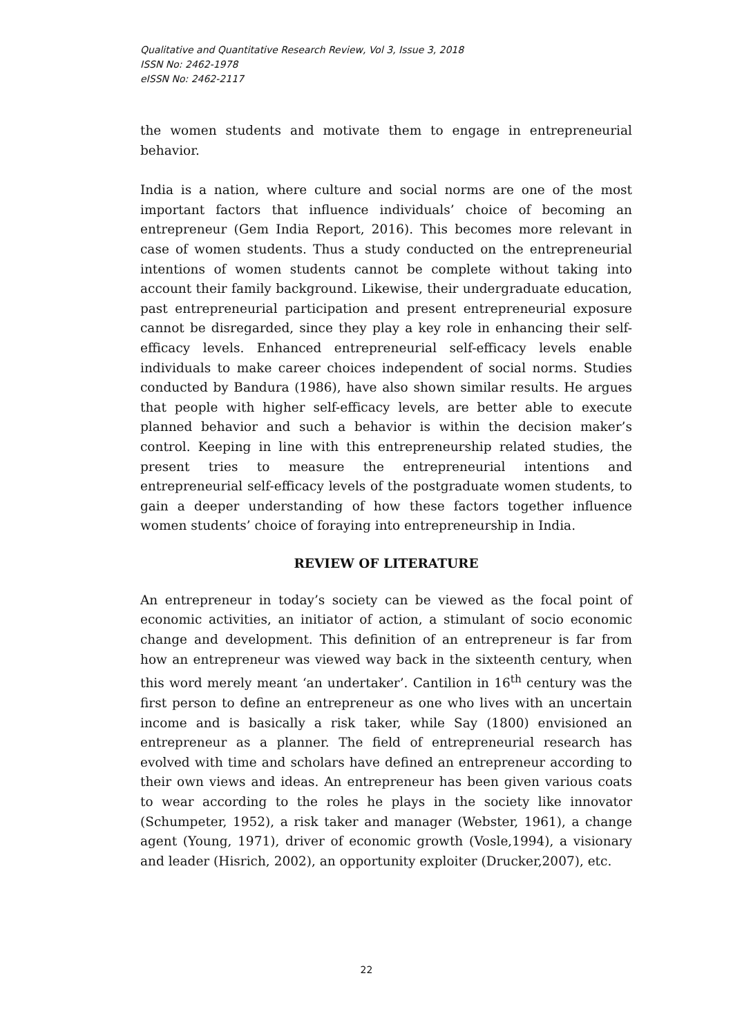Qualitative and Quantitative Research Review, Vol 3, Issue 3, 2018
ISSN No: 2462-1978
eISSN No: 2462-2117
the women students and motivate them to engage in entrepreneurial behavior.
India is a nation, where culture and social norms are one of the most important factors that influence individuals’ choice of becoming an entrepreneur (Gem India Report, 2016). This becomes more relevant in case of women students. Thus a study conducted on the entrepreneurial intentions of women students cannot be complete without taking into account their family background. Likewise, their undergraduate education, past entrepreneurial participation and present entrepreneurial exposure cannot be disregarded, since they play a key role in enhancing their self-efficacy levels. Enhanced entrepreneurial self-efficacy levels enable individuals to make career choices independent of social norms. Studies conducted by Bandura (1986), have also shown similar results. He argues that people with higher self-efficacy levels, are better able to execute planned behavior and such a behavior is within the decision maker’s control. Keeping in line with this entrepreneurship related studies, the present tries to measure the entrepreneurial intentions and entrepreneurial self-efficacy levels of the postgraduate women students, to gain a deeper understanding of how these factors together influence women students’ choice of foraying into entrepreneurship in India.
REVIEW OF LITERATURE
An entrepreneur in today’s society can be viewed as the focal point of economic activities, an initiator of action, a stimulant of socio economic change and development. This definition of an entrepreneur is far from how an entrepreneur was viewed way back in the sixteenth century, when this word merely meant ‘an undertaker’. Cantilion in 16<sup>th</sup> century was the first person to define an entrepreneur as one who lives with an uncertain income and is basically a risk taker, while Say (1800) envisioned an entrepreneur as a planner. The field of entrepreneurial research has evolved with time and scholars have defined an entrepreneur according to their own views and ideas. An entrepreneur has been given various coats to wear according to the roles he plays in the society like innovator (Schumpeter, 1952), a risk taker and manager (Webster, 1961), a change agent (Young, 1971), driver of economic growth (Vosle,1994), a visionary and leader (Hisrich, 2002), an opportunity exploiter (Drucker,2007), etc.
22